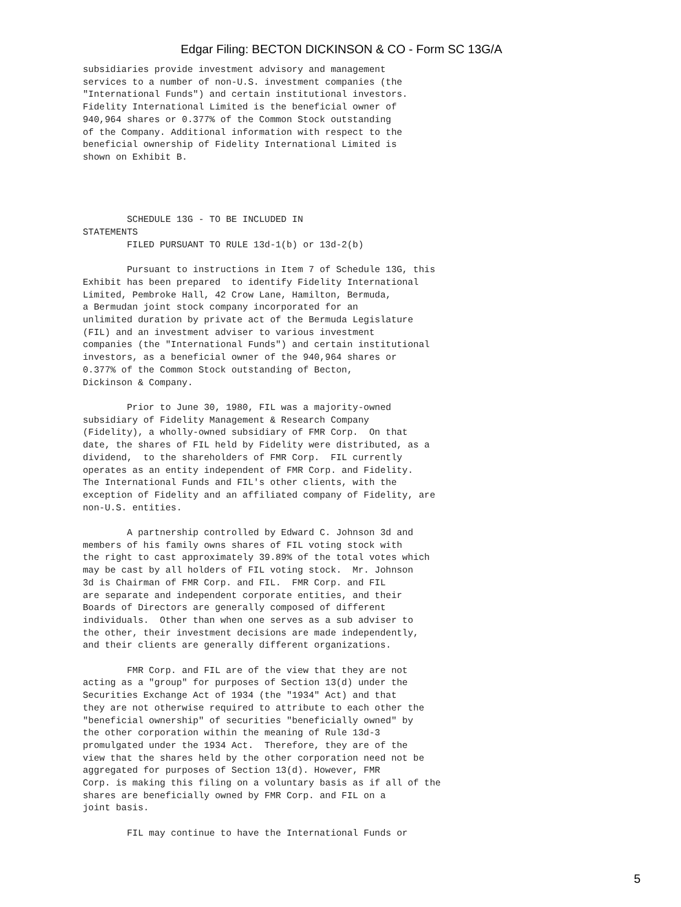Edgar Filing: BECTON DICKINSON & CO - Form SC 13G/A
subsidiaries provide investment advisory and management
services to a number of non-U.S. investment companies (the
"International Funds") and certain institutional investors.
Fidelity International Limited is the beneficial owner of
940,964 shares or 0.377% of the Common Stock outstanding
of the Company. Additional information with respect to the
beneficial ownership of Fidelity International Limited is
shown on Exhibit B.




        SCHEDULE 13G - TO BE INCLUDED IN
STATEMENTS
        FILED PURSUANT TO RULE 13d-1(b) or 13d-2(b)

        Pursuant to instructions in Item 7 of Schedule 13G, this
Exhibit has been prepared  to identify Fidelity International
Limited, Pembroke Hall, 42 Crow Lane, Hamilton, Bermuda,
a Bermudan joint stock company incorporated for an
unlimited duration by private act of the Bermuda Legislature
(FIL) and an investment adviser to various investment
companies (the "International Funds") and certain institutional
investors, as a beneficial owner of the 940,964 shares or
0.377% of the Common Stock outstanding of Becton,
Dickinson & Company.

        Prior to June 30, 1980, FIL was a majority-owned
subsidiary of Fidelity Management & Research Company
(Fidelity), a wholly-owned subsidiary of FMR Corp.  On that
date, the shares of FIL held by Fidelity were distributed, as a
dividend,  to the shareholders of FMR Corp.  FIL currently
operates as an entity independent of FMR Corp. and Fidelity.
The International Funds and FIL's other clients, with the
exception of Fidelity and an affiliated company of Fidelity, are
non-U.S. entities.

        A partnership controlled by Edward C. Johnson 3d and
members of his family owns shares of FIL voting stock with
the right to cast approximately 39.89% of the total votes which
may be cast by all holders of FIL voting stock.  Mr. Johnson
3d is Chairman of FMR Corp. and FIL.  FMR Corp. and FIL
are separate and independent corporate entities, and their
Boards of Directors are generally composed of different
individuals.  Other than when one serves as a sub adviser to
the other, their investment decisions are made independently,
and their clients are generally different organizations.

        FMR Corp. and FIL are of the view that they are not
acting as a "group" for purposes of Section 13(d) under the
Securities Exchange Act of 1934 (the "1934" Act) and that
they are not otherwise required to attribute to each other the
"beneficial ownership" of securities "beneficially owned" by
the other corporation within the meaning of Rule 13d-3
promulgated under the 1934 Act.  Therefore, they are of the
view that the shares held by the other corporation need not be
aggregated for purposes of Section 13(d). However, FMR
Corp. is making this filing on a voluntary basis as if all of the
shares are beneficially owned by FMR Corp. and FIL on a
joint basis.

        FIL may continue to have the International Funds or
5